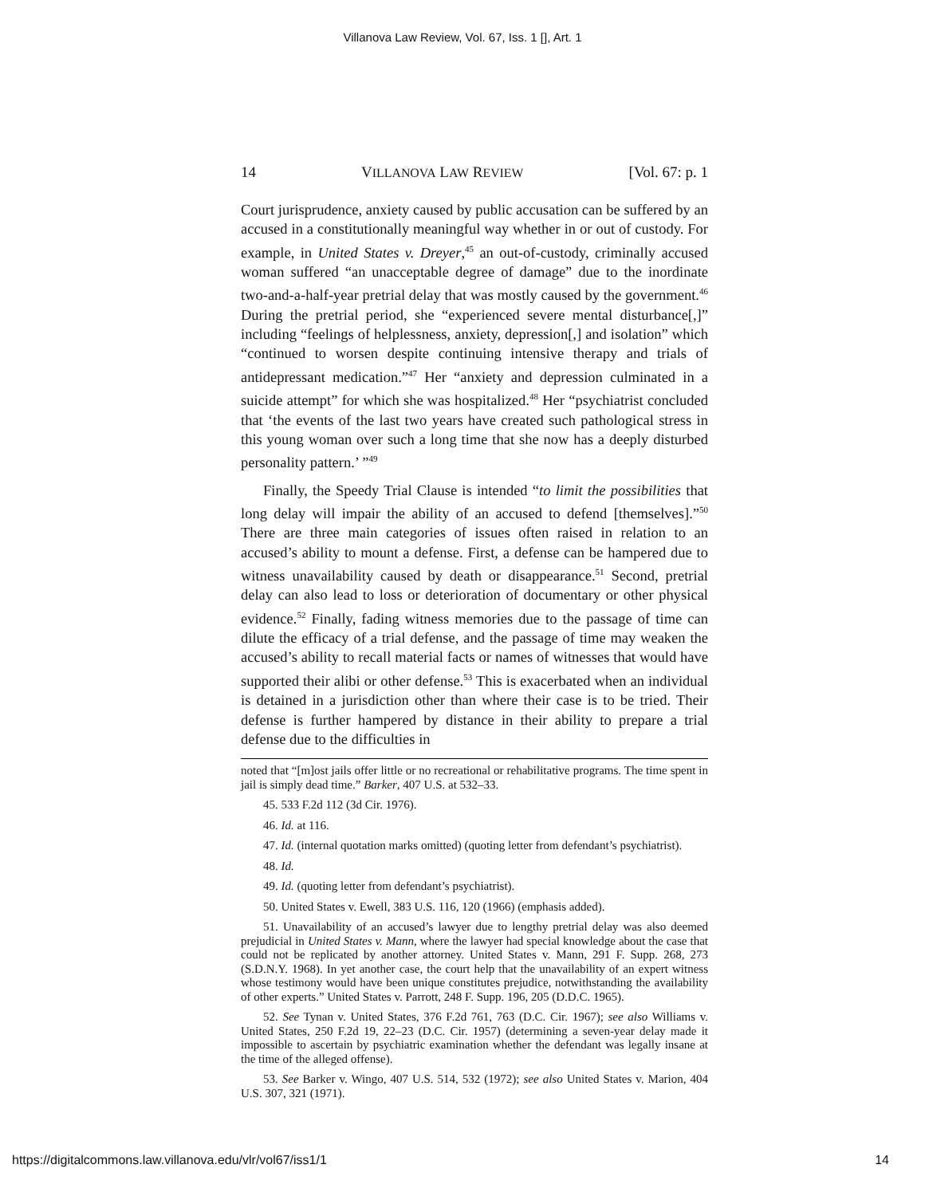Villanova Law Review, Vol. 67, Iss. 1 [], Art. 1
14 VILLANOVA LAW REVIEW [Vol. 67: p. 1
Court jurisprudence, anxiety caused by public accusation can be suffered by an accused in a constitutionally meaningful way whether in or out of custody. For example, in United States v. Dreyer,<sup>45</sup> an out-of-custody, criminally accused woman suffered “an unacceptable degree of damage” due to the inordinate two-and-a-half-year pretrial delay that was mostly caused by the government.<sup>46</sup> During the pretrial period, she “experienced severe mental disturbance[,]” including “feelings of helplessness, anxiety, depression[,] and isolation” which “continued to worsen despite continuing intensive therapy and trials of antidepressant medication.”<sup>47</sup> Her “anxiety and depression culminated in a suicide attempt” for which she was hospitalized.<sup>48</sup> Her “psychiatrist concluded that ‘the events of the last two years have created such pathological stress in this young woman over such a long time that she now has a deeply disturbed personality pattern.’ ”<sup>49</sup>
Finally, the Speedy Trial Clause is intended “to limit the possibilities that long delay will impair the ability of an accused to defend [themselves].”<sup>50</sup> There are three main categories of issues often raised in relation to an accused’s ability to mount a defense. First, a defense can be hampered due to witness unavailability caused by death or disappearance.<sup>51</sup> Second, pretrial delay can also lead to loss or deterioration of documentary or other physical evidence.<sup>52</sup> Finally, fading witness memories due to the passage of time can dilute the efficacy of a trial defense, and the passage of time may weaken the accused’s ability to recall material facts or names of witnesses that would have supported their alibi or other defense.<sup>53</sup> This is exacerbated when an individual is detained in a jurisdiction other than where their case is to be tried. Their defense is further hampered by distance in their ability to prepare a trial defense due to the difficulties in
noted that “[m]ost jails offer little or no recreational or rehabilitative programs. The time spent in jail is simply dead time.” Barker, 407 U.S. at 532–33.
45. 533 F.2d 112 (3d Cir. 1976).
46. Id. at 116.
47. Id. (internal quotation marks omitted) (quoting letter from defendant’s psychiatrist).
48. Id.
49. Id. (quoting letter from defendant’s psychiatrist).
50. United States v. Ewell, 383 U.S. 116, 120 (1966) (emphasis added).
51. Unavailability of an accused’s lawyer due to lengthy pretrial delay was also deemed prejudicial in United States v. Mann, where the lawyer had special knowledge about the case that could not be replicated by another attorney. United States v. Mann, 291 F. Supp. 268, 273 (S.D.N.Y. 1968). In yet another case, the court help that the unavailability of an expert witness whose testimony would have been unique constitutes prejudice, notwithstanding the availability of other experts.” United States v. Parrott, 248 F. Supp. 196, 205 (D.D.C. 1965).
52. See Tynan v. United States, 376 F.2d 761, 763 (D.C. Cir. 1967); see also Williams v. United States, 250 F.2d 19, 22–23 (D.C. Cir. 1957) (determining a seven-year delay made it impossible to ascertain by psychiatric examination whether the defendant was legally insane at the time of the alleged offense).
53. See Barker v. Wingo, 407 U.S. 514, 532 (1972); see also United States v. Marion, 404 U.S. 307, 321 (1971).
https://digitalcommons.law.villanova.edu/vlr/vol67/iss1/1 14